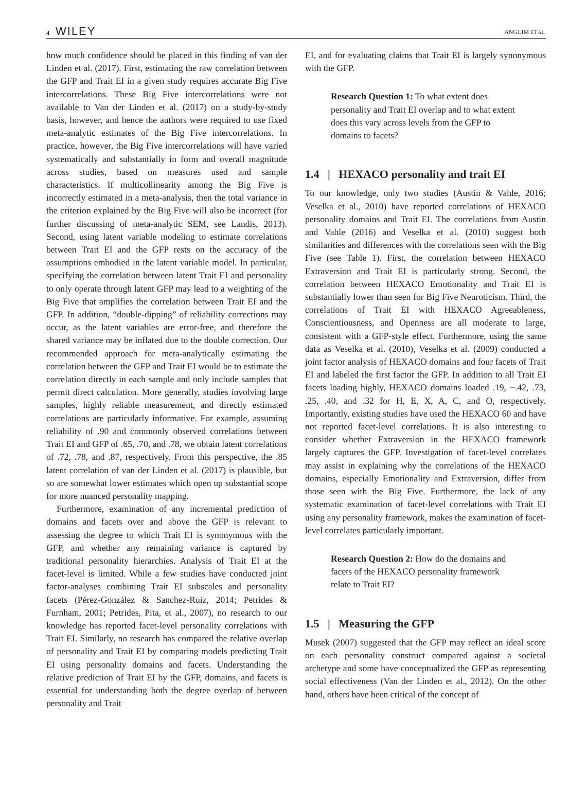4 WILEY
ANGLIM ET AL.
how much confidence should be placed in this finding of van der Linden et al. (2017). First, estimating the raw correlation between the GFP and Trait EI in a given study requires accurate Big Five intercorrelations. These Big Five intercorrelations were not available to Van der Linden et al. (2017) on a study-by-study basis, however, and hence the authors were required to use fixed meta-analytic estimates of the Big Five intercorrelations. In practice, however, the Big Five intercorrelations will have varied systematically and substantially in form and overall magnitude across studies, based on measures used and sample characteristics. If multicollinearity among the Big Five is incorrectly estimated in a meta-analysis, then the total variance in the criterion explained by the Big Five will also be incorrect (for further discussing of meta-analytic SEM, see Landis, 2013). Second, using latent variable modeling to estimate correlations between Trait EI and the GFP rests on the accuracy of the assumptions embodied in the latent variable model. In particular, specifying the correlation between latent Trait EI and personality to only operate through latent GFP may lead to a weighting of the Big Five that amplifies the correlation between Trait EI and the GFP. In addition, “double-dipping” of reliability corrections may occur, as the latent variables are error-free, and therefore the shared variance may be inflated due to the double correction. Our recommended approach for meta-analytically estimating the correlation between the GFP and Trait EI would be to estimate the correlation directly in each sample and only include samples that permit direct calculation. More generally, studies involving large samples, highly reliable measurement, and directly estimated correlations are particularly informative. For example, assuming reliability of .90 and commonly observed correlations between Trait EI and GFP of .65, .70, and .78, we obtain latent correlations of .72, .78, and .87, respectively. From this perspective, the .85 latent correlation of van der Linden et al. (2017) is plausible, but so are somewhat lower estimates which open up substantial scope for more nuanced personality mapping.
Furthermore, examination of any incremental prediction of domains and facets over and above the GFP is relevant to assessing the degree to which Trait EI is synonymous with the GFP, and whether any remaining variance is captured by traditional personality hierarchies. Analysis of Trait EI at the facet-level is limited. While a few studies have conducted joint factor-analyses combining Trait EI subscales and personality facets (Pérez-González & Sanchez-Ruiz, 2014; Petrides & Furnham, 2001; Petrides, Pita, et al., 2007), no research to our knowledge has reported facet-level personality correlations with Trait EI. Similarly, no research has compared the relative overlap of personality and Trait EI by comparing models predicting Trait EI using personality domains and facets. Understanding the relative prediction of Trait EI by the GFP, domains, and facets is essential for understanding both the degree overlap of between personality and Trait
EI, and for evaluating claims that Trait EI is largely synonymous with the GFP.
Research Question 1: To what extent does personality and Trait EI overlap and to what extent does this vary across levels from the GFP to domains to facets?
1.4 | HEXACO personality and trait EI
To our knowledge, only two studies (Austin & Vahle, 2016; Veselka et al., 2010) have reported correlations of HEXACO personality domains and Trait EI. The correlations from Austin and Vahle (2016) and Veselka et al. (2010) suggest both similarities and differences with the correlations seen with the Big Five (see Table 1). First, the correlation between HEXACO Extraversion and Trait EI is particularly strong. Second, the correlation between HEXACO Emotionality and Trait EI is substantially lower than seen for Big Five Neuroticism. Third, the correlations of Trait EI with HEXACO Agreeableness, Conscientiousness, and Openness are all moderate to large, consistent with a GFP-style effect. Furthermore, using the same data as Veselka et al. (2010), Veselka et al. (2009) conducted a joint factor analysis of HEXACO domains and four facets of Trait EI and labeled the first factor the GFP. In addition to all Trait EI facets loading highly, HEXACO domains loaded .19, −.42, .73, .25, .40, and .32 for H, E, X, A, C, and O, respectively. Importantly, existing studies have used the HEXACO 60 and have not reported facet-level correlations. It is also interesting to consider whether Extraversion in the HEXACO framework largely captures the GFP. Investigation of facet-level correlates may assist in explaining why the correlations of the HEXACO domains, especially Emotionality and Extraversion, differ from those seen with the Big Five. Furthermore, the lack of any systematic examination of facet-level correlations with Trait EI using any personality framework, makes the examination of facet-level correlates particularly important.
Research Question 2: How do the domains and facets of the HEXACO personality framework relate to Trait EI?
1.5 | Measuring the GFP
Musek (2007) suggested that the GFP may reflect an ideal score on each personality construct compared against a societal archetype and some have conceptualized the GFP as representing social effectiveness (Van der Linden et al., 2012). On the other hand, others have been critical of the concept of